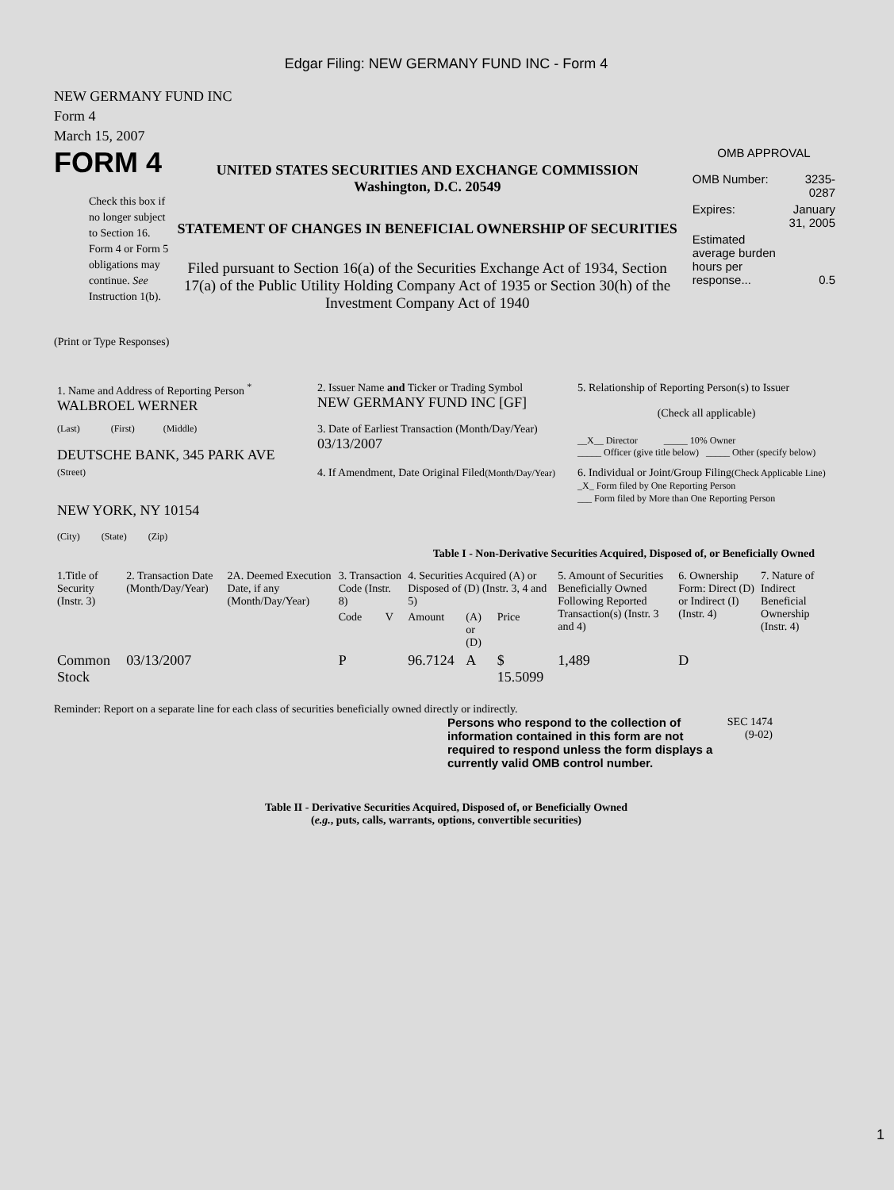Edgar Filing: NEW GERMANY FUND INC - Form 4
NEW GERMANY FUND INC
Form 4
March 15, 2007
FORM 4
Check this box if no longer subject to Section 16. Form 4 or Form 5 obligations may continue. See Instruction 1(b).
UNITED STATES SECURITIES AND EXCHANGE COMMISSION
Washington, D.C. 20549
STATEMENT OF CHANGES IN BENEFICIAL OWNERSHIP OF SECURITIES
Filed pursuant to Section 16(a) of the Securities Exchange Act of 1934, Section 17(a) of the Public Utility Holding Company Act of 1935 or Section 30(h) of the Investment Company Act of 1940
OMB APPROVAL
| OMB Number: | 3235-0287 |
| Expires: | January 31, 2005 |
| Estimated average burden hours per response... | 0.5 |
(Print or Type Responses)
| 1. Name and Address of Reporting Person <sup>*</sup> WALBROEL WERNER | 2. Issuer Name and Ticker or Trading Symbol NEW GERMANY FUND INC [GF] | 5. Relationship of Reporting Person(s) to Issuer (Check all applicable) |
| (Last) (First) (Middle) DEUTSCHE BANK, 345 PARK AVE | 3. Date of Earliest Transaction (Month/Day/Year) 03/13/2007 | __X__ Director _____ 10% Owner _____ Officer (give title below) _____ Other (specify below) |
| (Street) NEW YORK, NY 10154 (City) (State) (Zip) | 4. If Amendment, Date Original Filed (Month/Day/Year) | 6. Individual or Joint/Group Filing (Check Applicable Line) _X_ Form filed by One Reporting Person ___ Form filed by More than One Reporting Person |
Table I - Non-Derivative Securities Acquired, Disposed of, or Beneficially Owned
| 1.Title of Security (Instr. 3) | 2. Transaction Date (Month/Day/Year) | 2A. Deemed Execution Date, if any (Month/Day/Year) | 3. Transaction Code (Instr. 8) | | 4. Securities Acquired (A) or Disposed of (D) (Instr. 3, 4 and 5) | | | 5. Amount of Securities Beneficially Owned Following Reported Transaction(s) (Instr. 3 and 4) | 6. Ownership Form: Direct (D) or Indirect (I) (Instr. 4) | 7. Nature of Indirect Beneficial Ownership (Instr. 4) |
| --- | --- | --- | --- | --- | --- | --- | --- | --- | --- | --- |
| | | | Code | V | Amount | (A) or (D) | Price | | | |
| Common Stock | 03/13/2007 | | P | | 96.7124 | A | $ 15.5099 | 1,489 | D | |
Reminder: Report on a separate line for each class of securities beneficially owned directly or indirectly.
Persons who respond to the collection of information contained in this form are not required to respond unless the form displays a currently valid OMB control number.
SEC 1474 (9-02)
Table II - Derivative Securities Acquired, Disposed of, or Beneficially Owned
(e.g., puts, calls, warrants, options, convertible securities)
1